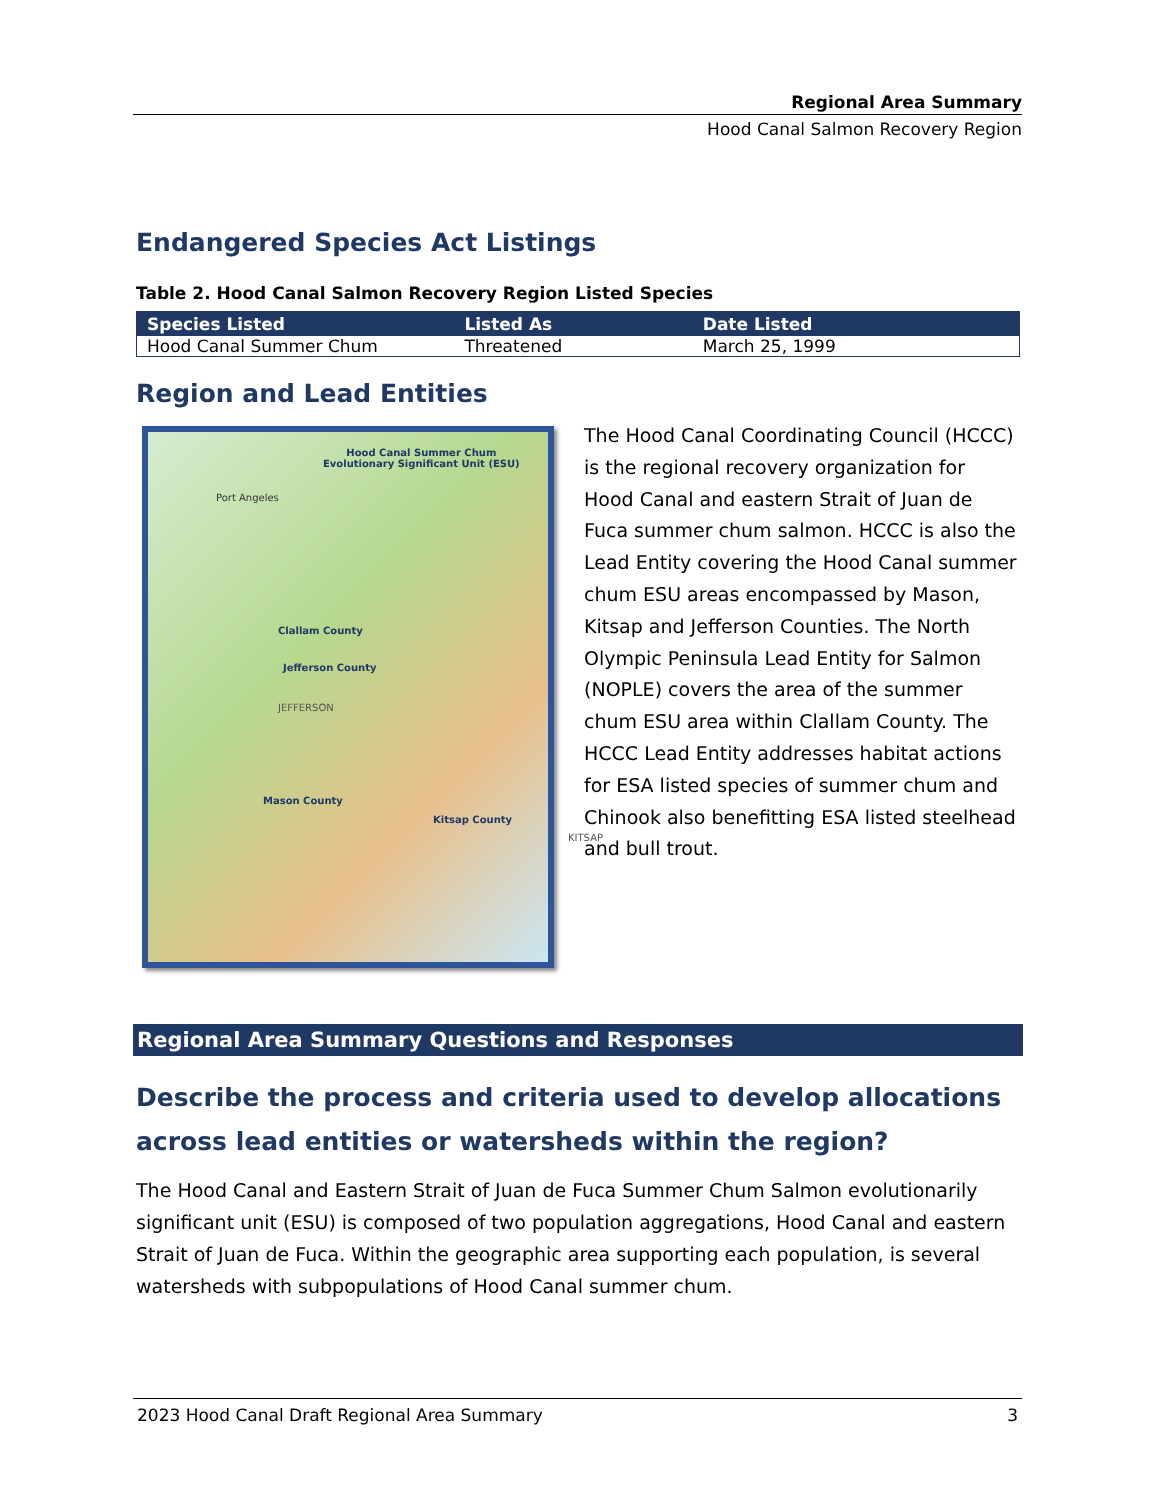Regional Area Summary
Hood Canal Salmon Recovery Region
Endangered Species Act Listings
Table 2. Hood Canal Salmon Recovery Region Listed Species
| Species Listed | Listed As | Date Listed |
| --- | --- | --- |
| Hood Canal Summer Chum | Threatened | March 25, 1999 |
Region and Lead Entities
Hood Canal Summer Chum
Evolutionary Significant Unit (ESU)
Port Angeles
Clallam County
Jefferson County
Mason County
Kitsap County
KITSAP
JEFFERSON
The Hood Canal Coordinating Council (HCCC) is the regional recovery organization for Hood Canal and eastern Strait of Juan de Fuca summer chum salmon. HCCC is also the Lead Entity covering the Hood Canal summer chum ESU areas encompassed by Mason, Kitsap and Jefferson Counties. The North Olympic Peninsula Lead Entity for Salmon (NOPLE) covers the area of the summer chum ESU area within Clallam County. The HCCC Lead Entity addresses habitat actions for ESA listed species of summer chum and Chinook also benefitting ESA listed steelhead and bull trout.
Regional Area Summary Questions and Responses
Describe the process and criteria used to develop allocations across lead entities or watersheds within the region?
The Hood Canal and Eastern Strait of Juan de Fuca Summer Chum Salmon evolutionarily significant unit (ESU) is composed of two population aggregations, Hood Canal and eastern Strait of Juan de Fuca. Within the geographic area supporting each population, is several watersheds with subpopulations of Hood Canal summer chum.
2023 Hood Canal Draft Regional Area Summary 3